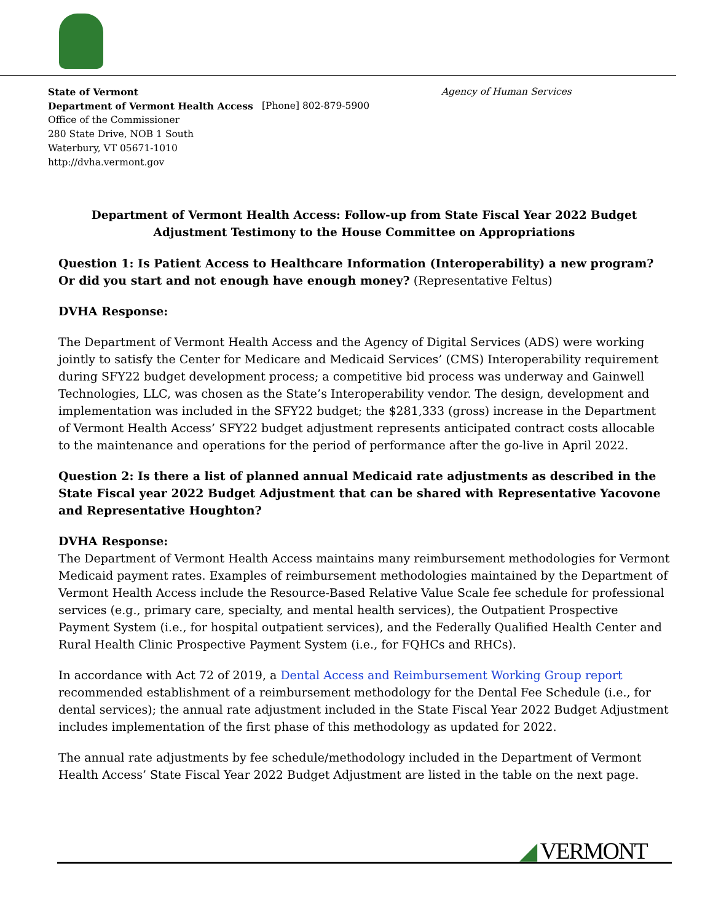State of Vermont Agency of Human Services
Department of Vermont Health Access [Phone] 802-879-5900
Office of the Commissioner
280 State Drive, NOB 1 South
Waterbury, VT 05671-1010
http://dvha.vermont.gov
Department of Vermont Health Access: Follow-up from State Fiscal Year 2022 Budget Adjustment Testimony to the House Committee on Appropriations
Question 1: Is Patient Access to Healthcare Information (Interoperability) a new program? Or did you start and not enough have enough money? (Representative Feltus)
DVHA Response:
The Department of Vermont Health Access and the Agency of Digital Services (ADS) were working jointly to satisfy the Center for Medicare and Medicaid Services’ (CMS) Interoperability requirement during SFY22 budget development process; a competitive bid process was underway and Gainwell Technologies, LLC, was chosen as the State’s Interoperability vendor. The design, development and implementation was included in the SFY22 budget; the $281,333 (gross) increase in the Department of Vermont Health Access’ SFY22 budget adjustment represents anticipated contract costs allocable to the maintenance and operations for the period of performance after the go-live in April 2022.
Question 2: Is there a list of planned annual Medicaid rate adjustments as described in the State Fiscal year 2022 Budget Adjustment that can be shared with Representative Yacovone and Representative Houghton?
DVHA Response:
The Department of Vermont Health Access maintains many reimbursement methodologies for Vermont Medicaid payment rates. Examples of reimbursement methodologies maintained by the Department of Vermont Health Access include the Resource-Based Relative Value Scale fee schedule for professional services (e.g., primary care, specialty, and mental health services), the Outpatient Prospective Payment System (i.e., for hospital outpatient services), and the Federally Qualified Health Center and Rural Health Clinic Prospective Payment System (i.e., for FQHCs and RHCs).
In accordance with Act 72 of 2019, a Dental Access and Reimbursement Working Group report recommended establishment of a reimbursement methodology for the Dental Fee Schedule (i.e., for dental services); the annual rate adjustment included in the State Fiscal Year 2022 Budget Adjustment includes implementation of the first phase of this methodology as updated for 2022.
The annual rate adjustments by fee schedule/methodology included in the Department of Vermont Health Access’ State Fiscal Year 2022 Budget Adjustment are listed in the table on the next page.
◢ VERMONT